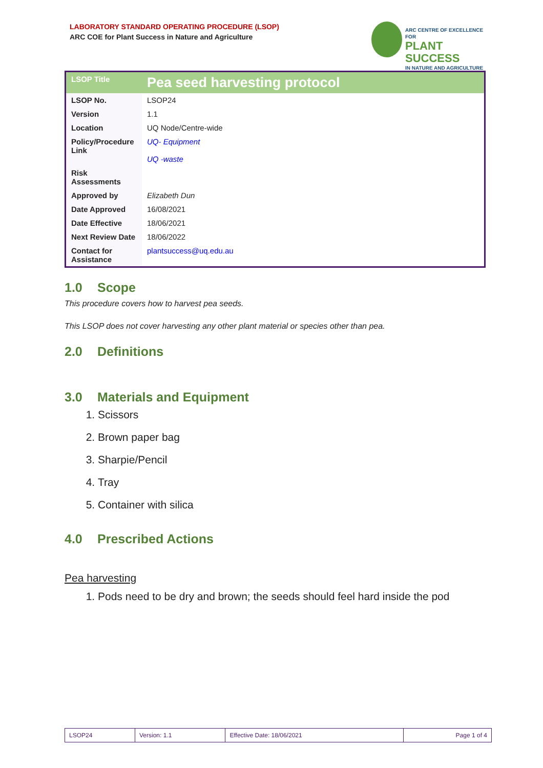LABORATORY STANDARD OPERATING PROCEDURE (LSOP)
ARC COE for Plant Success in Nature and Agriculture
ARC CENTRE OF EXCELLENCE FOR
PLANT SUCCESS
IN NATURE AND AGRICULTURE
| LSOP Title | Pea seed harvesting protocol |
| LSOP No. | LSOP24 |
| Version | 1.1 |
| Location | UQ Node/Centre-wide |
| Policy/Procedure Link | UQ- Equipment UQ -waste |
| Risk Assessments | |
| Approved by | Elizabeth Dun |
| Date Approved | 16/08/2021 |
| Date Effective | 18/06/2021 |
| Next Review Date | 18/06/2022 |
| Contact for Assistance | plantsuccess@uq.edu.au |
1.0 Scope
This procedure covers how to harvest pea seeds.
This LSOP does not cover harvesting any other plant material or species other than pea.
2.0 Definitions
3.0 Materials and Equipment
1. Scissors
2. Brown paper bag
3. Sharpie/Pencil
4. Tray
5. Container with silica
4.0 Prescribed Actions
Pea harvesting
1. Pods need to be dry and brown; the seeds should feel hard inside the pod
| LSOP24 | Version: 1.1 | Effective Date: 18/06/2021 | Page 1 of 4 |